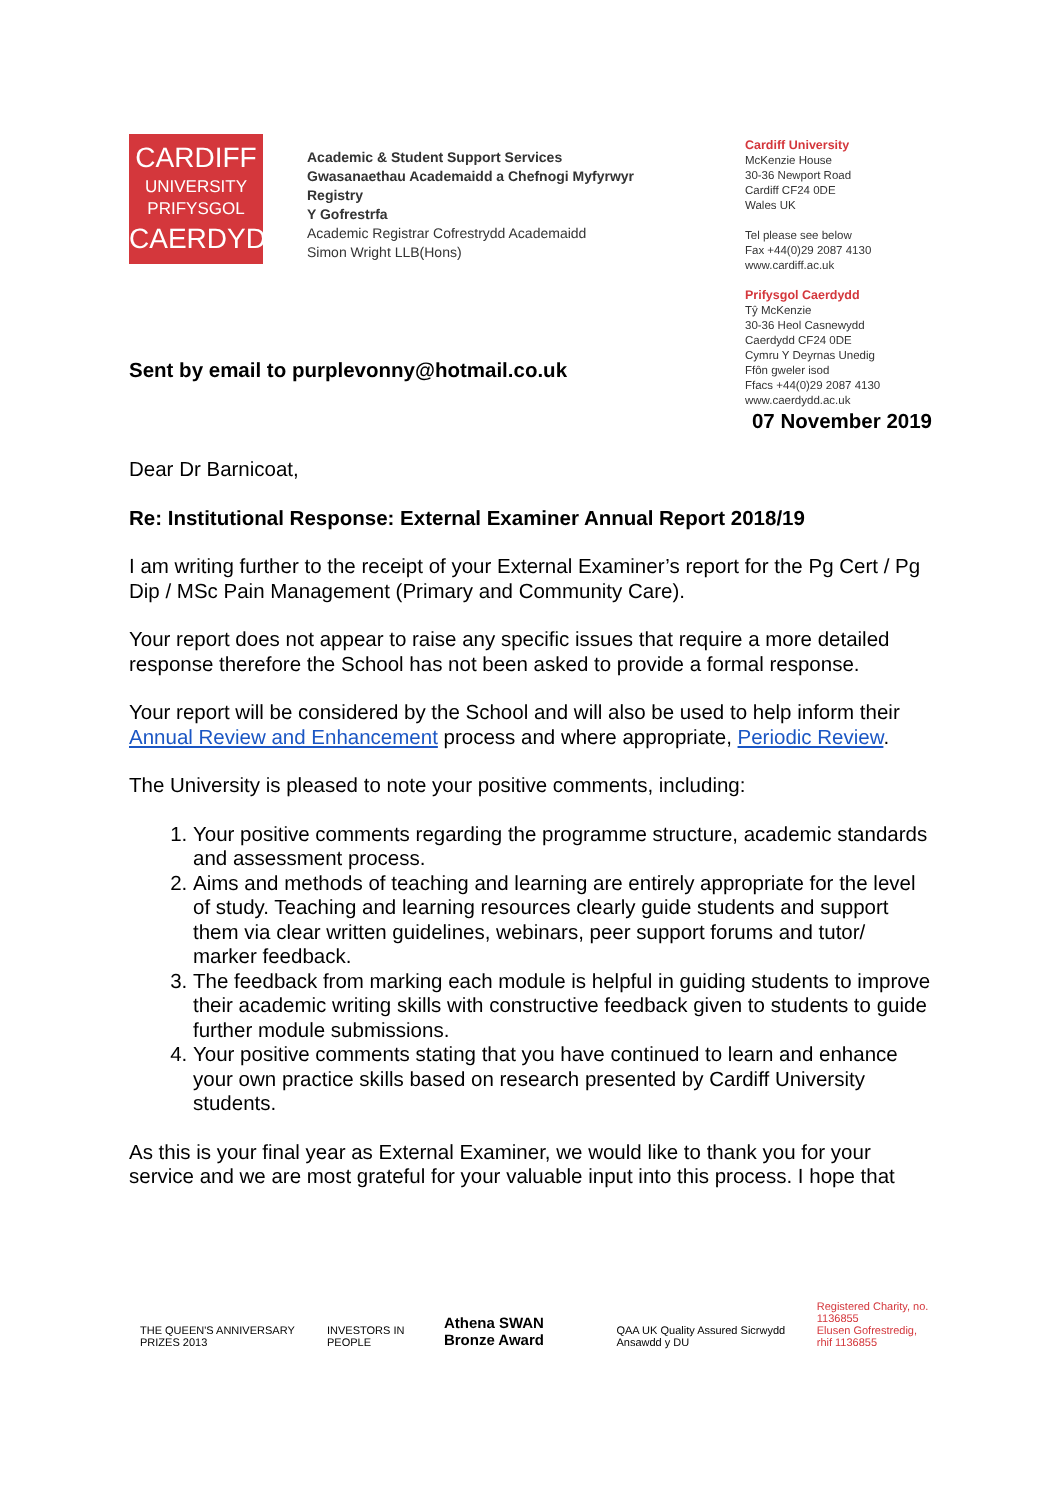CARDIFF
UNIVERSITY
PRIFYSGOL
CAERDYDD
Academic & Student Support Services
Gwasanaethau Academaidd a Chefnogi Myfyrwyr
Registry
Y Gofrestrfa
Academic Registrar Cofrestrydd Academaidd
Simon Wright LLB(Hons)
Cardiff University
McKenzie House
30-36 Newport Road
Cardiff CF24 0DE
Wales UK
Tel please see below
Fax +44(0)29 2087 4130
www.cardiff.ac.uk
Prifysgol Caerdydd
Tŷ McKenzie
30-36 Heol Casnewydd
Caerdydd CF24 0DE
Cymru Y Deyrnas Unedig
Ffôn gweler isod
Ffacs +44(0)29 2087 4130
www.caerdydd.ac.uk
Sent by email to purplevonny@hotmail.co.uk
07 November 2019
Dear Dr Barnicoat,
Re: Institutional Response: External Examiner Annual Report 2018/19
I am writing further to the receipt of your External Examiner’s report for the Pg Cert / Pg Dip / MSc Pain Management (Primary and Community Care).
Your report does not appear to raise any specific issues that require a more detailed response therefore the School has not been asked to provide a formal response.
Your report will be considered by the School and will also be used to help inform their Annual Review and Enhancement process and where appropriate, Periodic Review.
The University is pleased to note your positive comments, including:
1. Your positive comments regarding the programme structure, academic standards and assessment process.
2. Aims and methods of teaching and learning are entirely appropriate for the level of study. Teaching and learning resources clearly guide students and support them via clear written guidelines, webinars, peer support forums and tutor/ marker feedback.
3. The feedback from marking each module is helpful in guiding students to improve their academic writing skills with constructive feedback given to students to guide further module submissions.
4. Your positive comments stating that you have continued to learn and enhance your own practice skills based on research presented by Cardiff University students.
As this is your final year as External Examiner, we would like to thank you for your service and we are most grateful for your valuable input into this process. I hope that
THE QUEEN'S ANNIVERSARY PRIZES 2013
INVESTORS IN PEOPLE
Athena SWAN Bronze Award
QAA UK Quality Assured Sicrwydd Ansawdd y DU
Registered Charity, no. 1136855
Elusen Gofrestredig, rhif 1136855